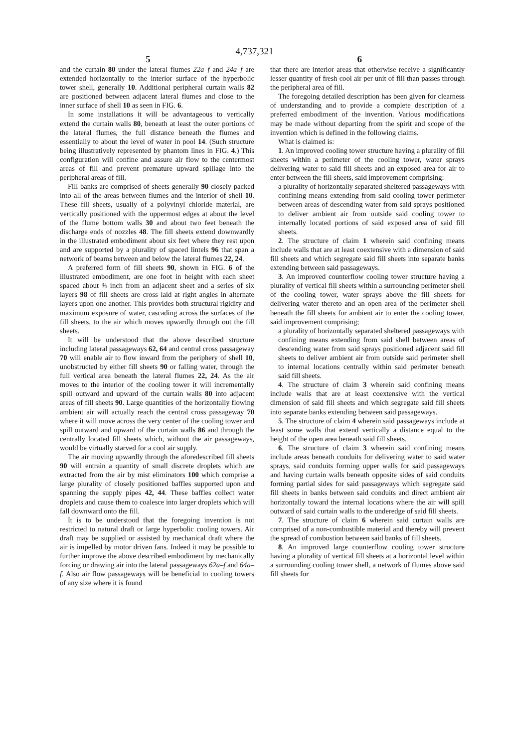4,737,321
5 6
and the curtain 80 under the lateral flumes 22a–f and 24a–f are extended horizontally to the interior surface of the hyperbolic tower shell, generally 10. Additional peripheral curtain walls 82 are positioned between adjacent lateral flumes and close to the inner surface of shell 10 as seen in FIG. 6.
In some installations it will be advantageous to vertically extend the curtain walls 80, beneath at least the outer portions of the lateral flumes, the full distance beneath the flumes and essentially to about the level of water in pool 14. (Such structure being illustratively represented by phantom lines in FIG. 4.) This configuration will confine and assure air flow to the centermost areas of fill and prevent premature upward spillage into the peripheral areas of fill.
Fill banks are comprised of sheets generally 90 closely packed into all of the areas between flumes and the interior of shell 10. These fill sheets, usually of a polyvinyl chloride material, are vertically positioned with the uppermost edges at about the level of the flume bottom walls 30 and about two feet beneath the discharge ends of nozzles 48. The fill sheets extend downwardly in the illustrated embodiment about six feet where they rest upon and are supported by a plurality of spaced lintels 96 that span a network of beams between and below the lateral flumes 22, 24.
A preferred form of fill sheets 90, shown in FIG. 6 of the illustrated embodiment, are one foot in height with each sheet spaced about ¾ inch from an adjacent sheet and a series of six layers 98 of fill sheets are cross laid at right angles in alternate layers upon one another. This provides both structural rigidity and maximum exposure of water, cascading across the surfaces of the fill sheets, to the air which moves upwardly through out the fill sheets.
It will be understood that the above described structure including lateral passageways 62, 64 and central cross passageway 70 will enable air to flow inward from the periphery of shell 10, unobstructed by either fill sheets 90 or falling water, through the full vertical area beneath the lateral flumes 22, 24. As the air moves to the interior of the cooling tower it will incrementally spill outward and upward of the curtain walls 80 into adjacent areas of fill sheets 90. Large quantities of the horizontally flowing ambient air will actually reach the central cross passageway 70 where it will move across the very center of the cooling tower and spill outward and upward of the curtain walls 86 and through the centrally located fill sheets which, without the air passageways, would be virtually starved for a cool air supply.
The air moving upwardly through the aforedescribed fill sheets 90 will entrain a quantity of small discrete droplets which are extracted from the air by mist eliminators 100 which comprise a large plurality of closely positioned baffles supported upon and spanning the supply pipes 42, 44. These baffles collect water droplets and cause them to coalesce into larger droplets which will fall downward onto the fill.
It is to be understood that the foregoing invention is not restricted to natural draft or large hyperbolic cooling towers. Air draft may be supplied or assisted by mechanical draft where the air is impelled by motor driven fans. Indeed it may be possible to further improve the above described embodiment by mechanically forcing or drawing air into the lateral passageways 62a–f and 64a–f. Also air flow passageways will be beneficial to cooling towers of any size where it is found
that there are interior areas that otherwise receive a significantly lesser quantity of fresh cool air per unit of fill than passes through the peripheral area of fill.
The foregoing detailed description has been given for clearness of understanding and to provide a complete description of a preferred embodiment of the invention. Various modifications may be made without departing from the spirit and scope of the invention which is defined in the following claims.
What is claimed is:
1. An improved cooling tower structure having a plurality of fill sheets within a perimeter of the cooling tower, water sprays delivering water to said fill sheets and an exposed area for air to enter between the fill sheets, said improvement comprising:
a plurality of horizontally separated sheltered passageways with confining means extending from said cooling tower perimeter between areas of descending water from said sprays positioned to deliver ambient air from outside said cooling tower to internally located portions of said exposed area of said fill sheets.
2. The structure of claim 1 wherein said confining means include walls that are at least coextensive with a dimension of said fill sheets and which segregate said fill sheets into separate banks extending between said passageways.
3. An improved counterflow cooling tower structure having a plurality of vertical fill sheets within a surrounding perimeter shell of the cooling tower, water sprays above the fill sheets for delivering water thereto and an open area of the perimeter shell beneath the fill sheets for ambient air to enter the cooling tower, said improvement comprising;
a plurality of horizontally separated sheltered passageways with confining means extending from said shell between areas of descending water from said sprays positioned adjacent said fill sheets to deliver ambient air from outside said perimeter shell to internal locations centrally within said perimeter beneath said fill sheets.
4. The structure of claim 3 wherein said confining means include walls that are at least coextensive with the vertical dimension of said fill sheets and which segregate said fill sheets into separate banks extending between said passageways.
5. The structure of claim 4 wherein said passageways include at least some walls that extend vertically a distance equal to the height of the open area beneath said fill sheets.
6. The structure of claim 3 wherein said confining means include areas beneath conduits for delivering water to said water sprays, said conduits forming upper walls for said passageways and having curtain walls beneath opposite sides of said conduits forming partial sides for said passageways which segregate said fill sheets in banks between said conduits and direct ambient air horizontally toward the internal locations where the air will spill outward of said curtain walls to the underedge of said fill sheets.
7. The structure of claim 6 wherein said curtain walls are comprised of a non-combustible material and thereby will prevent the spread of combustion between said banks of fill sheets.
8. An improved large counterflow cooling tower structure having a plurality of vertical fill sheets at a horizontal level within a surrounding cooling tower shell, a network of flumes above said fill sheets for